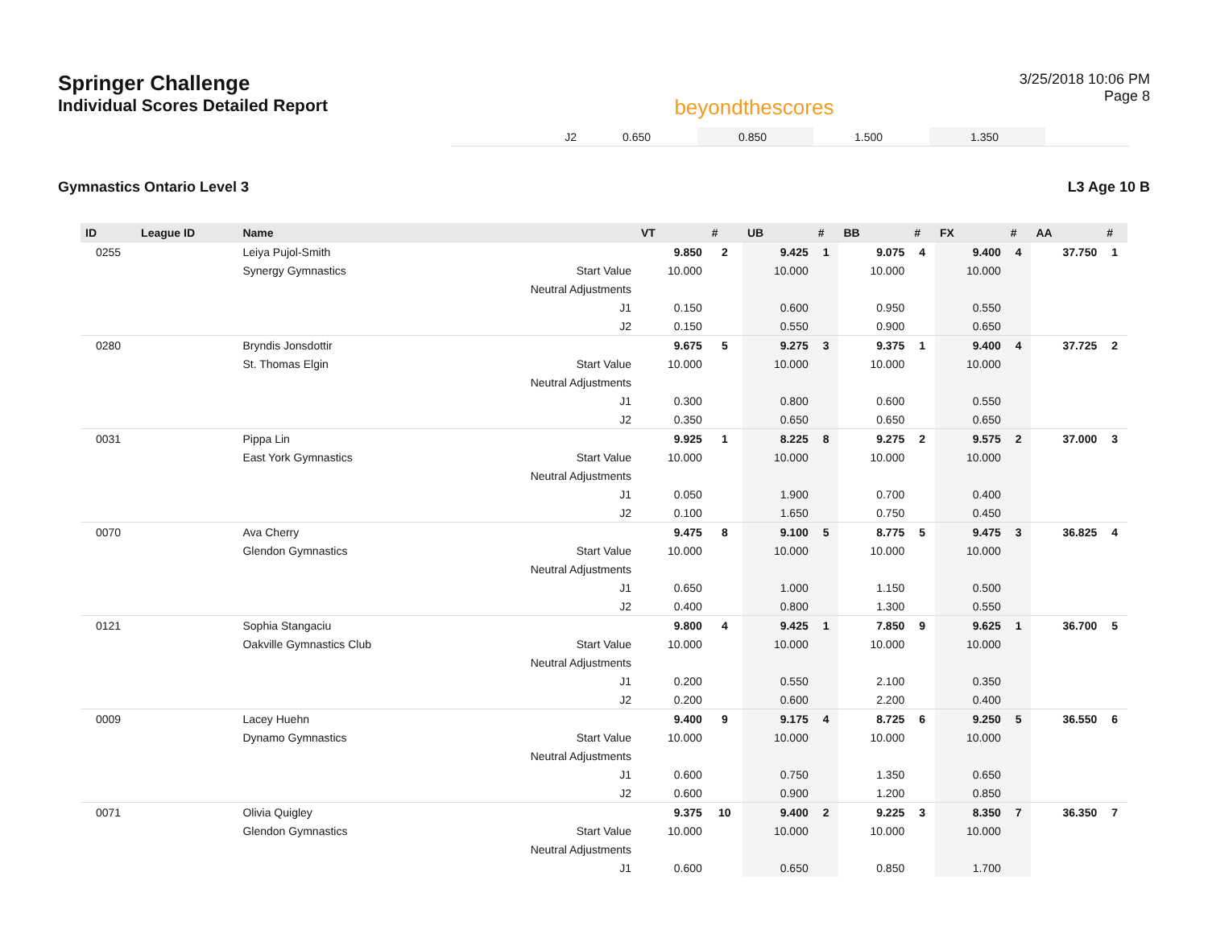Springer Challenge
Individual Scores Detailed Report
beyondthescores
3/25/2018 10:06 PM
Page 8
| J2 | 0.650 | | 0.850 | | 1.500 | | 1.350 | | |
Gymnastics Ontario Level 3 L3 Age 10 B
| ID | League ID | Name | | VT | # | UB | # | BB | # | FX | # | AA | # |
| --- | --- | --- | --- | --- | --- | --- | --- | --- | --- | --- | --- | --- | --- |
| 0255 | | Leiya Pujol-Smith | | 9.850 | 2 | 9.425 | 1 | 9.075 | 4 | 9.400 | 4 | 37.750 | 1 |
| | | Synergy Gymnastics | Start Value | 10.000 | | 10.000 | | 10.000 | | 10.000 | | | |
| | | | Neutral Adjustments | | | | | | | | | | |
| | | | J1 | 0.150 | | 0.600 | | 0.950 | | 0.550 | | | |
| | | | J2 | 0.150 | | 0.550 | | 0.900 | | 0.650 | | | |
| 0280 | | Bryndis Jonsdottir | | 9.675 | 5 | 9.275 | 3 | 9.375 | 1 | 9.400 | 4 | 37.725 | 2 |
| | | St. Thomas Elgin | Start Value | 10.000 | | 10.000 | | 10.000 | | 10.000 | | | |
| | | | Neutral Adjustments | | | | | | | | | | |
| | | | J1 | 0.300 | | 0.800 | | 0.600 | | 0.550 | | | |
| | | | J2 | 0.350 | | 0.650 | | 0.650 | | 0.650 | | | |
| 0031 | | Pippa Lin | | 9.925 | 1 | 8.225 | 8 | 9.275 | 2 | 9.575 | 2 | 37.000 | 3 |
| | | East York Gymnastics | Start Value | 10.000 | | 10.000 | | 10.000 | | 10.000 | | | |
| | | | Neutral Adjustments | | | | | | | | | | |
| | | | J1 | 0.050 | | 1.900 | | 0.700 | | 0.400 | | | |
| | | | J2 | 0.100 | | 1.650 | | 0.750 | | 0.450 | | | |
| 0070 | | Ava Cherry | | 9.475 | 8 | 9.100 | 5 | 8.775 | 5 | 9.475 | 3 | 36.825 | 4 |
| | | Glendon Gymnastics | Start Value | 10.000 | | 10.000 | | 10.000 | | 10.000 | | | |
| | | | Neutral Adjustments | | | | | | | | | | |
| | | | J1 | 0.650 | | 1.000 | | 1.150 | | 0.500 | | | |
| | | | J2 | 0.400 | | 0.800 | | 1.300 | | 0.550 | | | |
| 0121 | | Sophia Stangaciu | | 9.800 | 4 | 9.425 | 1 | 7.850 | 9 | 9.625 | 1 | 36.700 | 5 |
| | | Oakville Gymnastics Club | Start Value | 10.000 | | 10.000 | | 10.000 | | 10.000 | | | |
| | | | Neutral Adjustments | | | | | | | | | | |
| | | | J1 | 0.200 | | 0.550 | | 2.100 | | 0.350 | | | |
| | | | J2 | 0.200 | | 0.600 | | 2.200 | | 0.400 | | | |
| 0009 | | Lacey Huehn | | 9.400 | 9 | 9.175 | 4 | 8.725 | 6 | 9.250 | 5 | 36.550 | 6 |
| | | Dynamo Gymnastics | Start Value | 10.000 | | 10.000 | | 10.000 | | 10.000 | | | |
| | | | Neutral Adjustments | | | | | | | | | | |
| | | | J1 | 0.600 | | 0.750 | | 1.350 | | 0.650 | | | |
| | | | J2 | 0.600 | | 0.900 | | 1.200 | | 0.850 | | | |
| 0071 | | Olivia Quigley | | 9.375 | 10 | 9.400 | 2 | 9.225 | 3 | 8.350 | 7 | 36.350 | 7 |
| | | Glendon Gymnastics | Start Value | 10.000 | | 10.000 | | 10.000 | | 10.000 | | | |
| | | | Neutral Adjustments | | | | | | | | | | |
| | | | J1 | 0.600 | | 0.650 | | 0.850 | | 1.700 | | | |